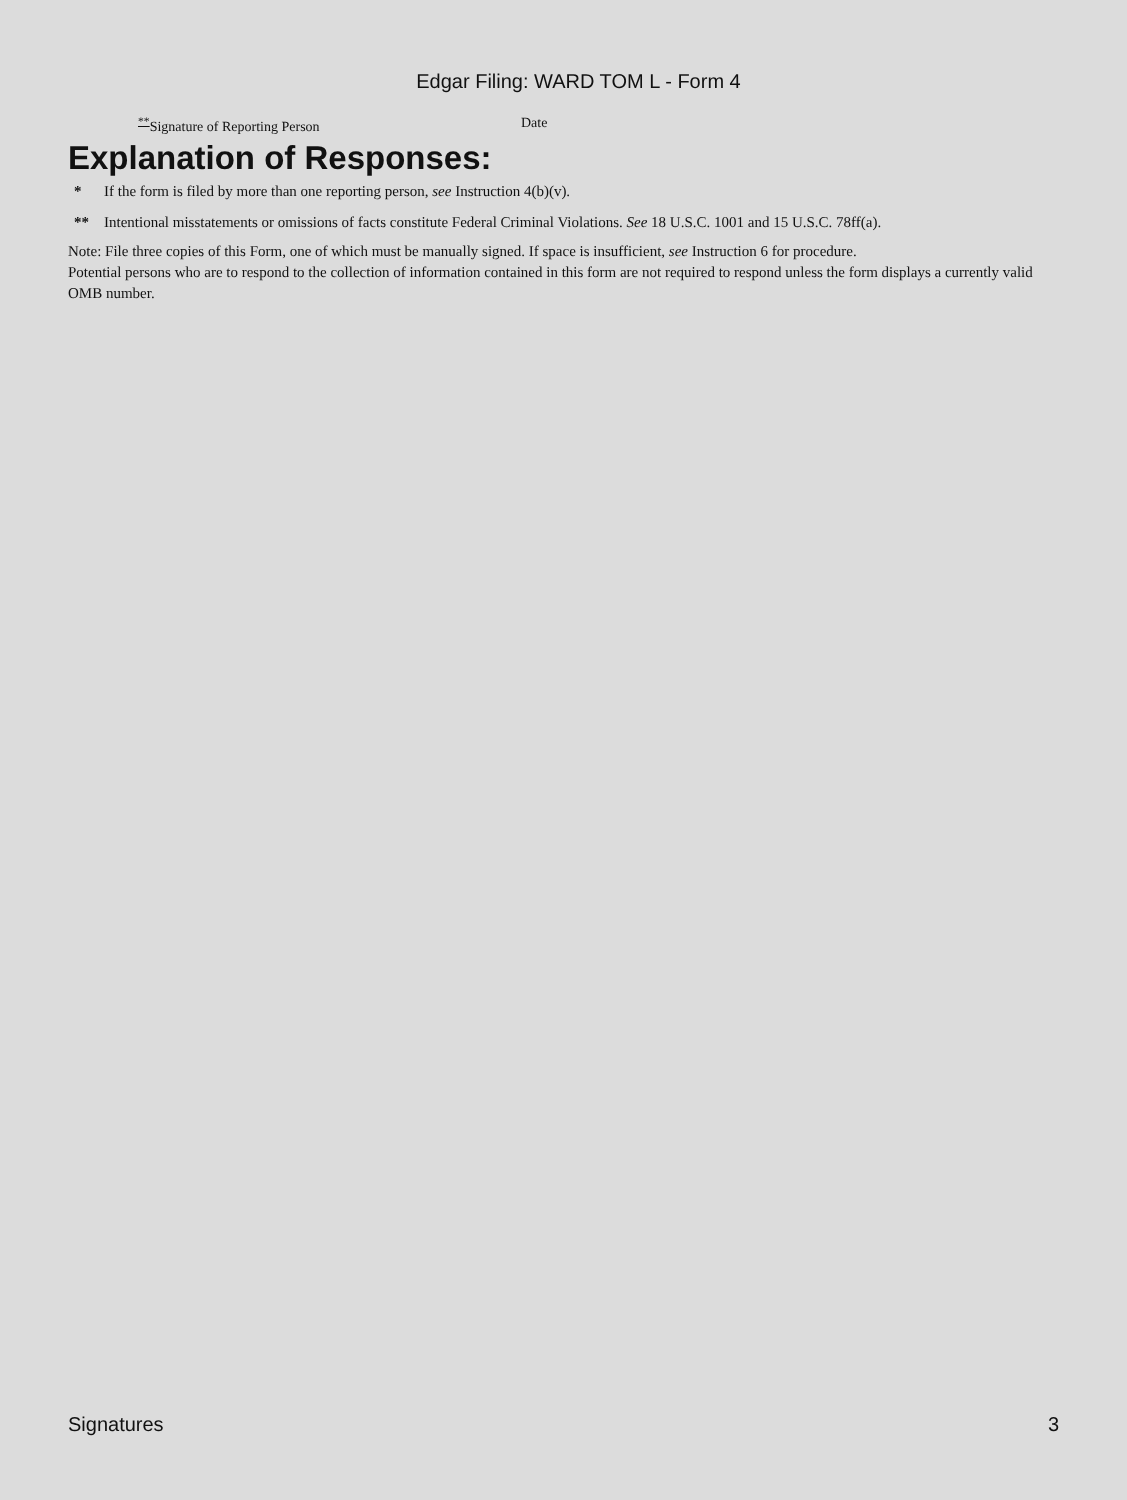Edgar Filing: WARD TOM L - Form 4
<sup>**</sup> Signature of Reporting Person Date
Explanation of Responses:
* If the form is filed by more than one reporting person, see Instruction 4(b)(v).
** Intentional misstatements or omissions of facts constitute Federal Criminal Violations. See 18 U.S.C. 1001 and 15 U.S.C. 78ff(a).
Note: File three copies of this Form, one of which must be manually signed. If space is insufficient, see Instruction 6 for procedure.
Potential persons who are to respond to the collection of information contained in this form are not required to respond unless the form displays a currently valid OMB number.
Signatures 3